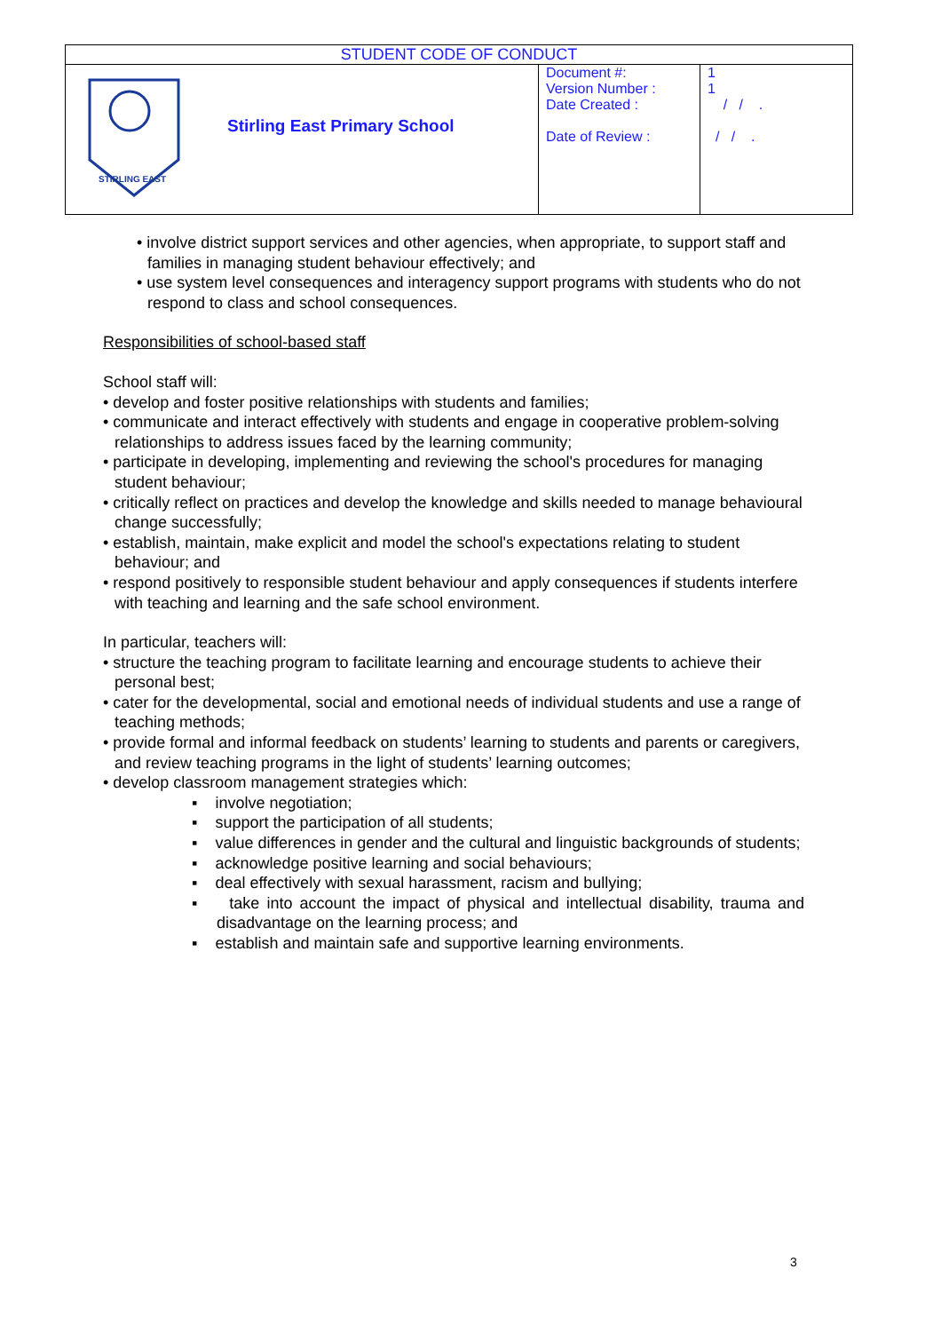| STUDENT CODE OF CONDUCT | | | |
| STIRLING EAST | Stirling East Primary School | Document #: Version Number : Date Created : Date of Review : | 1 1 / / . / / . |
• involve district support services and other agencies, when appropriate, to support staff and families in managing student behaviour effectively; and
• use system level consequences and interagency support programs with students who do not respond to class and school consequences.
Responsibilities of school-based staff
School staff will:
• develop and foster positive relationships with students and families;
• communicate and interact effectively with students and engage in cooperative problem-solving relationships to address issues faced by the learning community;
• participate in developing, implementing and reviewing the school's procedures for managing student behaviour;
• critically reflect on practices and develop the knowledge and skills needed to manage behavioural change successfully;
• establish, maintain, make explicit and model the school's expectations relating to student behaviour; and
• respond positively to responsible student behaviour and apply consequences if students interfere with teaching and learning and the safe school environment.
In particular, teachers will:
• structure the teaching program to facilitate learning and encourage students to achieve their personal best;
• cater for the developmental, social and emotional needs of individual students and use a range of teaching methods;
• provide formal and informal feedback on students’ learning to students and parents or caregivers, and review teaching programs in the light of students’ learning outcomes;
• develop classroom management strategies which:
▪ involve negotiation;
▪ support the participation of all students;
▪ value differences in gender and the cultural and linguistic backgrounds of students;
▪ acknowledge positive learning and social behaviours;
▪ deal effectively with sexual harassment, racism and bullying;
▪ take into account the impact of physical and intellectual disability, trauma and disadvantage on the learning process; and
▪ establish and maintain safe and supportive learning environments.
3